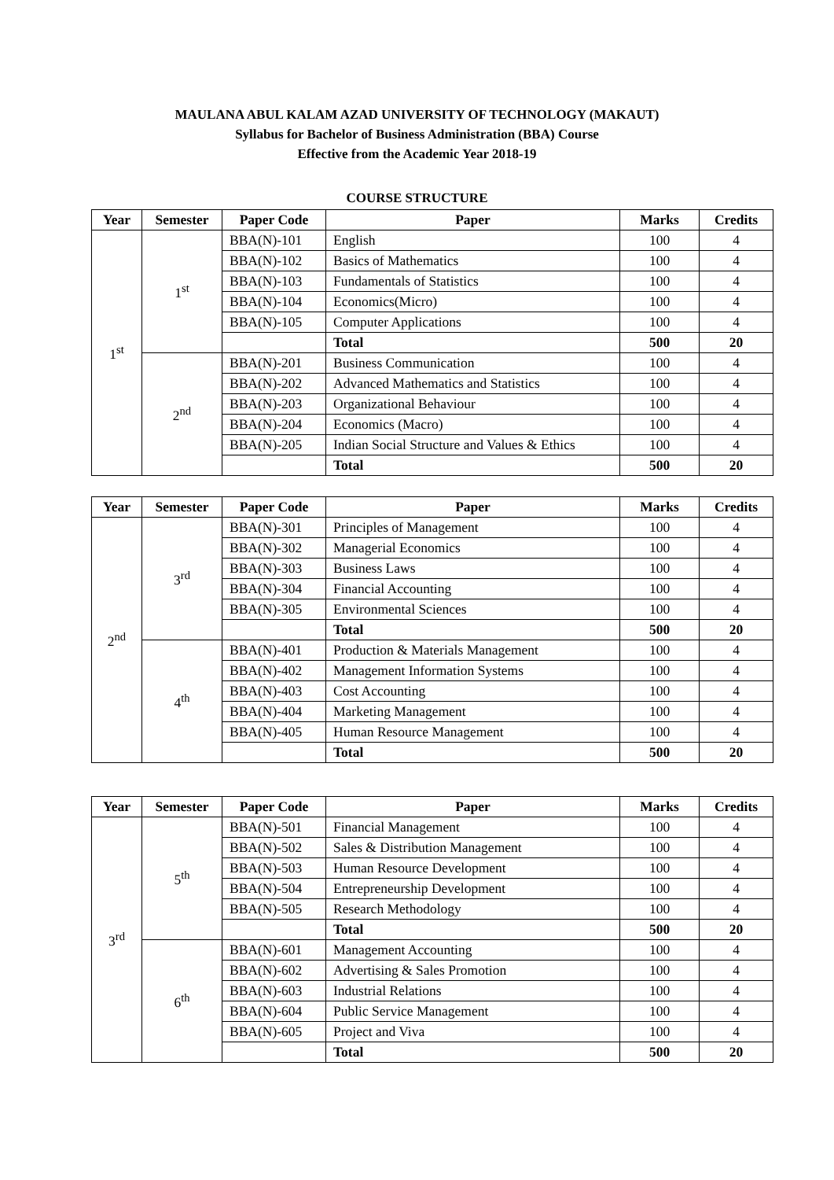MAULANA ABUL KALAM AZAD UNIVERSITY OF TECHNOLOGY (MAKAUT)
Syllabus for Bachelor of Business Administration (BBA) Course
Effective from the Academic Year 2018-19
COURSE STRUCTURE
| Year | Semester | Paper Code | Paper | Marks | Credits |
| --- | --- | --- | --- | --- | --- |
| 1<sup>st</sup> | 1<sup>st</sup> | BBA(N)-101 | English | 100 | 4 |
| | | BBA(N)-102 | Basics of Mathematics | 100 | 4 |
| | | BBA(N)-103 | Fundamentals of Statistics | 100 | 4 |
| | | BBA(N)-104 | Economics(Micro) | 100 | 4 |
| | | BBA(N)-105 | Computer Applications | 100 | 4 |
| | | | Total | 500 | 20 |
| | 2<sup>nd</sup> | BBA(N)-201 | Business Communication | 100 | 4 |
| | | BBA(N)-202 | Advanced Mathematics and Statistics | 100 | 4 |
| | | BBA(N)-203 | Organizational Behaviour | 100 | 4 |
| | | BBA(N)-204 | Economics (Macro) | 100 | 4 |
| | | BBA(N)-205 | Indian Social Structure and Values & Ethics | 100 | 4 |
| | | | Total | 500 | 20 |
| Year | Semester | Paper Code | Paper | Marks | Credits |
| --- | --- | --- | --- | --- | --- |
| 2<sup>nd</sup> | 3<sup>rd</sup> | BBA(N)-301 | Principles of Management | 100 | 4 |
| | | BBA(N)-302 | Managerial Economics | 100 | 4 |
| | | BBA(N)-303 | Business Laws | 100 | 4 |
| | | BBA(N)-304 | Financial Accounting | 100 | 4 |
| | | BBA(N)-305 | Environmental Sciences | 100 | 4 |
| | | | Total | 500 | 20 |
| | 4<sup>th</sup> | BBA(N)-401 | Production & Materials Management | 100 | 4 |
| | | BBA(N)-402 | Management Information Systems | 100 | 4 |
| | | BBA(N)-403 | Cost Accounting | 100 | 4 |
| | | BBA(N)-404 | Marketing Management | 100 | 4 |
| | | BBA(N)-405 | Human Resource Management | 100 | 4 |
| | | | Total | 500 | 20 |
| Year | Semester | Paper Code | Paper | Marks | Credits |
| --- | --- | --- | --- | --- | --- |
| 3<sup>rd</sup> | 5<sup>th</sup> | BBA(N)-501 | Financial Management | 100 | 4 |
| | | BBA(N)-502 | Sales & Distribution Management | 100 | 4 |
| | | BBA(N)-503 | Human Resource Development | 100 | 4 |
| | | BBA(N)-504 | Entrepreneurship Development | 100 | 4 |
| | | BBA(N)-505 | Research Methodology | 100 | 4 |
| | | | Total | 500 | 20 |
| | 6<sup>th</sup> | BBA(N)-601 | Management Accounting | 100 | 4 |
| | | BBA(N)-602 | Advertising & Sales Promotion | 100 | 4 |
| | | BBA(N)-603 | Industrial Relations | 100 | 4 |
| | | BBA(N)-604 | Public Service Management | 100 | 4 |
| | | BBA(N)-605 | Project and Viva | 100 | 4 |
| | | | Total | 500 | 20 |